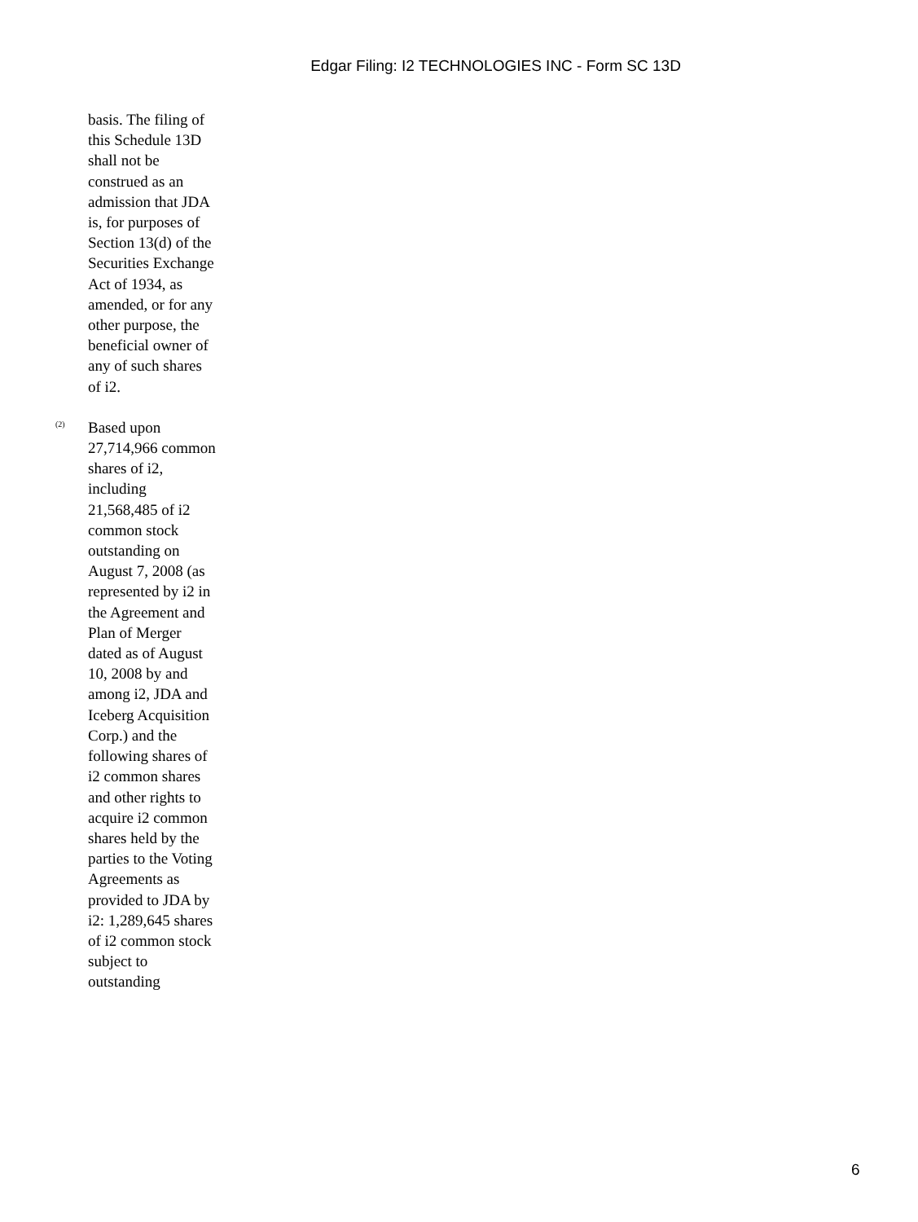Edgar Filing: I2 TECHNOLOGIES INC - Form SC 13D
basis. The filing of this Schedule 13D shall not be construed as an admission that JDA is, for purposes of Section 13(d) of the Securities Exchange Act of 1934, as amended, or for any other purpose, the beneficial owner of any of such shares of i2.
<sup>(2)</sup>
Based upon 27,714,966 common shares of i2, including 21,568,485 of i2 common stock outstanding on August 7, 2008 (as represented by i2 in the Agreement and Plan of Merger dated as of August 10, 2008 by and among i2, JDA and Iceberg Acquisition Corp.) and the following shares of i2 common shares and other rights to acquire i2 common shares held by the parties to the Voting Agreements as provided to JDA by i2: 1,289,645 shares of i2 common stock subject to outstanding
6